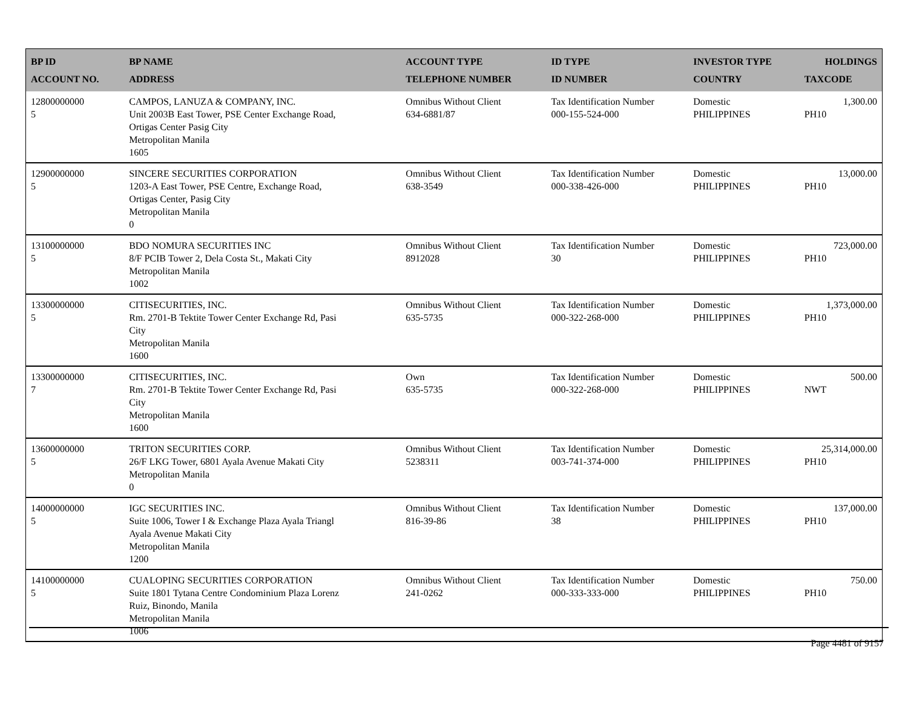| BP ID ACCOUNT NO. | BP NAME ADDRESS | ACCOUNT TYPE TELEPHONE NUMBER | ID TYPE ID NUMBER | INVESTOR TYPE COUNTRY | HOLDINGS TAXCODE |
| --- | --- | --- | --- | --- | --- |
| 12800000000 5 | CAMPOS, LANUZA & COMPANY, INC. Unit 2003B East Tower, PSE Center Exchange Road, Ortigas Center Pasig City Metropolitan Manila 1605 | Omnibus Without Client 634-6881/87 | Tax Identification Number 000-155-524-000 | Domestic PHILIPPINES | 1,300.00 PH10 |
| 12900000000 5 | SINCERE SECURITIES CORPORATION 1203-A East Tower, PSE Centre, Exchange Road, Ortigas Center, Pasig City Metropolitan Manila 0 | Omnibus Without Client 638-3549 | Tax Identification Number 000-338-426-000 | Domestic PHILIPPINES | 13,000.00 PH10 |
| 13100000000 5 | BDO NOMURA SECURITIES INC 8/F PCIB Tower 2, Dela Costa St., Makati City Metropolitan Manila 1002 | Omnibus Without Client 8912028 | Tax Identification Number 30 | Domestic PHILIPPINES | 723,000.00 PH10 |
| 13300000000 5 | CITISECURITIES, INC. Rm. 2701-B Tektite Tower Center Exchange Rd, Pasi City Metropolitan Manila 1600 | Omnibus Without Client 635-5735 | Tax Identification Number 000-322-268-000 | Domestic PHILIPPINES | 1,373,000.00 PH10 |
| 13300000000 7 | CITISECURITIES, INC. Rm. 2701-B Tektite Tower Center Exchange Rd, Pasi City Metropolitan Manila 1600 | Own 635-5735 | Tax Identification Number 000-322-268-000 | Domestic PHILIPPINES | 500.00 NWT |
| 13600000000 5 | TRITON SECURITIES CORP. 26/F LKG Tower, 6801 Ayala Avenue Makati City Metropolitan Manila 0 | Omnibus Without Client 5238311 | Tax Identification Number 003-741-374-000 | Domestic PHILIPPINES | 25,314,000.00 PH10 |
| 14000000000 5 | IGC SECURITIES INC. Suite 1006, Tower I & Exchange Plaza Ayala Triangl Ayala Avenue Makati City Metropolitan Manila 1200 | Omnibus Without Client 816-39-86 | Tax Identification Number 38 | Domestic PHILIPPINES | 137,000.00 PH10 |
| 14100000000 5 | CUALOPING SECURITIES CORPORATION Suite 1801 Tytana Centre Condominium Plaza Lorenz Ruiz, Binondo, Manila Metropolitan Manila 1006 | Omnibus Without Client 241-0262 | Tax Identification Number 000-333-333-000 | Domestic PHILIPPINES | 750.00 PH10 |
Page 4481 of 9157